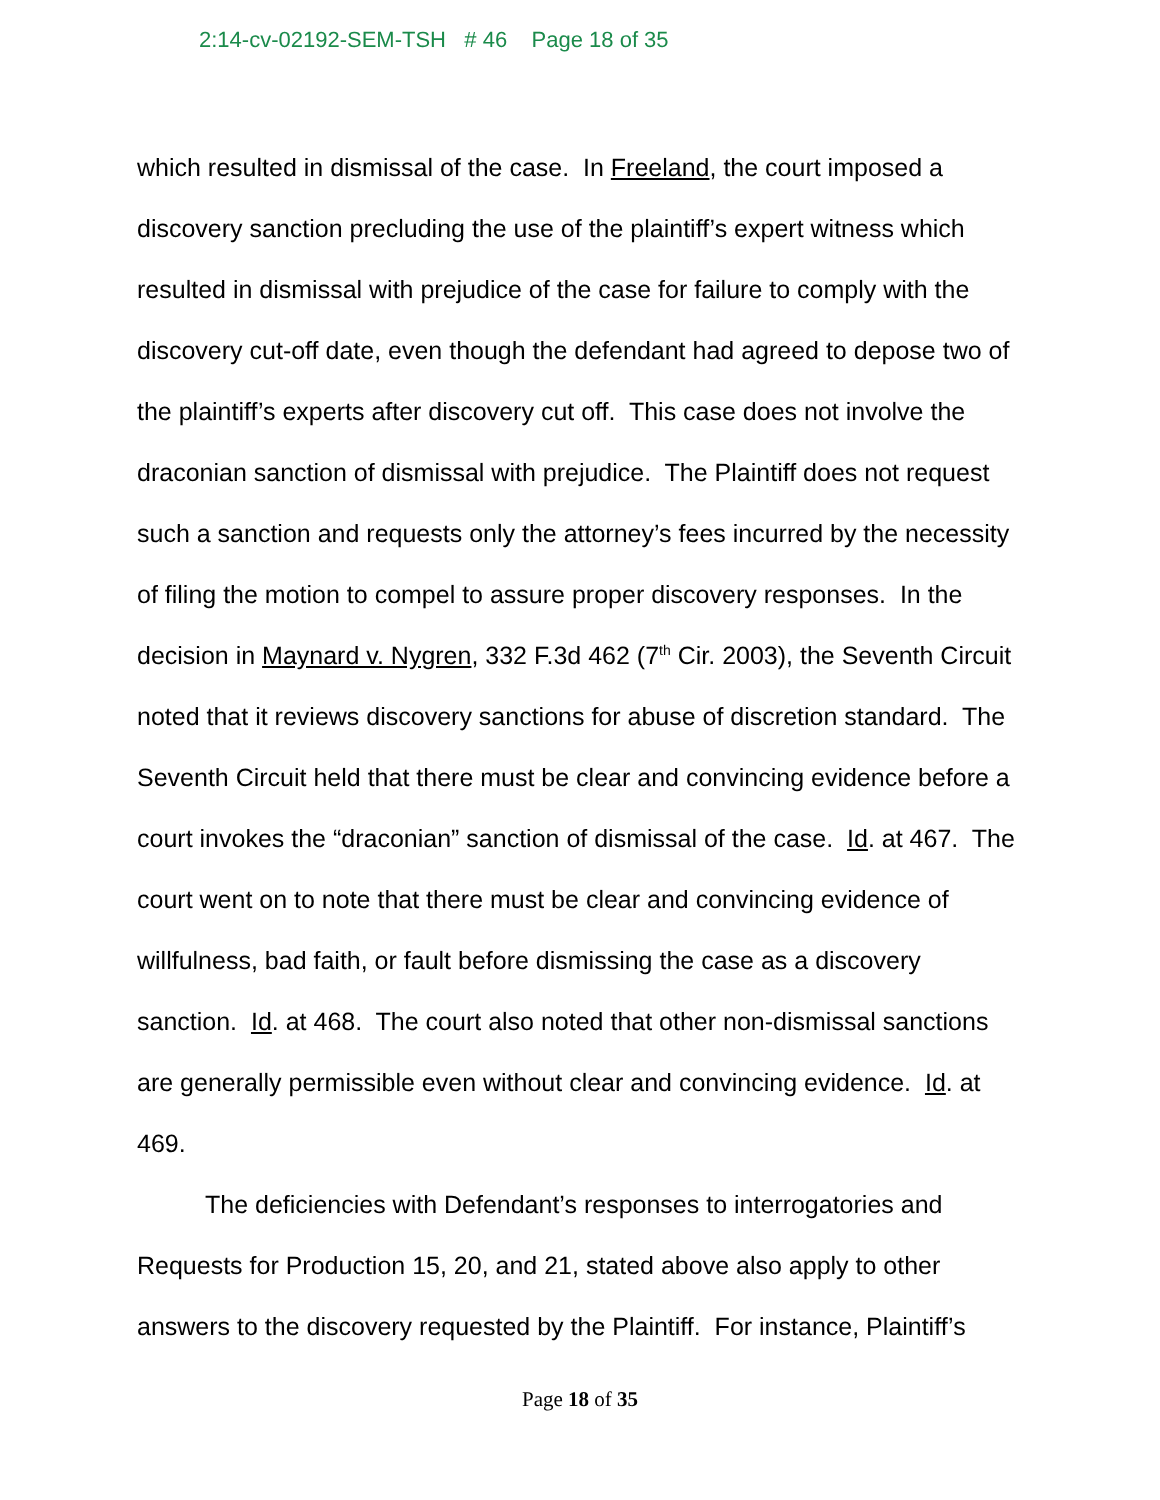2:14-cv-02192-SEM-TSH # 46 Page 18 of 35
which resulted in dismissal of the case. In Freeland, the court imposed a discovery sanction precluding the use of the plaintiff’s expert witness which resulted in dismissal with prejudice of the case for failure to comply with the discovery cut-off date, even though the defendant had agreed to depose two of the plaintiff’s experts after discovery cut off. This case does not involve the draconian sanction of dismissal with prejudice. The Plaintiff does not request such a sanction and requests only the attorney’s fees incurred by the necessity of filing the motion to compel to assure proper discovery responses. In the decision in Maynard v. Nygren, 332 F.3d 462 (7<sup>th</sup> Cir. 2003), the Seventh Circuit noted that it reviews discovery sanctions for abuse of discretion standard. The Seventh Circuit held that there must be clear and convincing evidence before a court invokes the “draconian” sanction of dismissal of the case. Id. at 467. The court went on to note that there must be clear and convincing evidence of willfulness, bad faith, or fault before dismissing the case as a discovery sanction. Id. at 468. The court also noted that other non-dismissal sanctions are generally permissible even without clear and convincing evidence. Id. at 469.
The deficiencies with Defendant’s responses to interrogatories and Requests for Production 15, 20, and 21, stated above also apply to other answers to the discovery requested by the Plaintiff. For instance, Plaintiff’s
Page 18 of 35